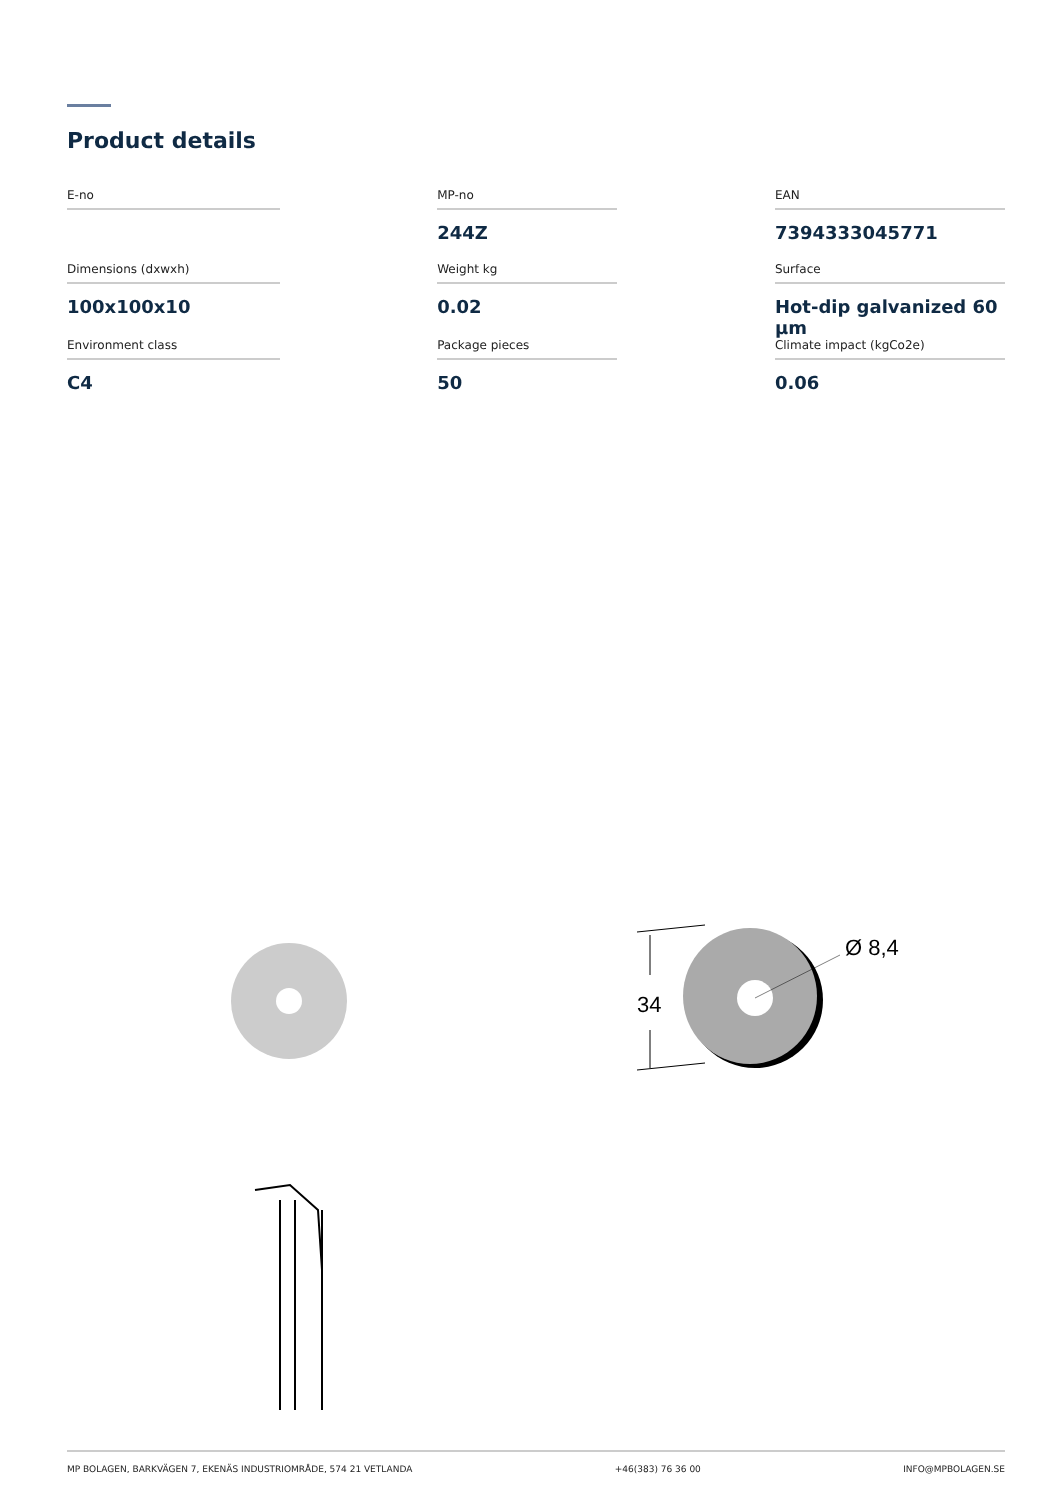Product details
| E-no | | MP-no | | EAN |
| | | 244Z | | 7394333045771 |
| Dimensions (dxwxh) | | Weight kg | | Surface |
| 100x100x10 | | 0.02 | | Hot-dip galvanized 60 µm |
| Environment class | | Package pieces | | Climate impact (kgCo2e) |
| C4 | | 50 | | 0.06 |
34
Ø 8,4
MP BOLAGEN, BARKVÄGEN 7, EKENÄS INDUSTRIOMRÅDE, 574 21 VETLANDA +46(383) 76 36 00 INFO@MPBOLAGEN.SE